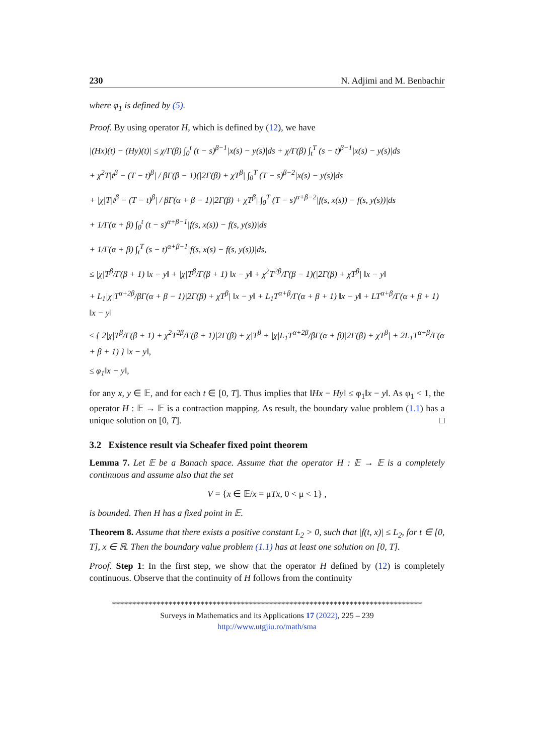230 N. Adjimi and M. Benbachir
where φ<sub>1</sub> is defined by (5).
Proof. By using operator H, which is defined by (12), we have
|(Hx)(t) − (Hy)(t)| ≤ χ/Γ(β) ∫<sub>0</sub><sup>t</sup> (t − s)<sup>β−1</sup>|x(s) − y(s)|ds + χ/Γ(β) ∫<sub>t</sub><sup>T</sup> (s − t)<sup>β−1</sup>|x(s) − y(s)|ds
+ χ<sup>2</sup>T|t<sup>β</sup> − (T − t)<sup>β</sup>| / βΓ(β − 1)(|2Γ(β) + χT<sup>β</sup>| ∫<sub>0</sub><sup>T</sup> (T − s)<sup>β−2</sup>|x(s) − y(s)|ds
+ |χ|T|t<sup>β</sup> − (T − t)<sup>β</sup>| / βΓ(α + β − 1)|2Γ(β) + χT<sup>β</sup>| ∫<sub>0</sub><sup>T</sup> (T − s)<sup>α+β−2</sup>|f(s, x(s)) − f(s, y(s))|ds
+ 1/Γ(α + β) ∫<sub>0</sub><sup>t</sup> (t − s)<sup>α+β−1</sup>|f(s, x(s)) − f(s, y(s))|ds
+ 1/Γ(α + β) ∫<sub>t</sub><sup>T</sup> (s − t)<sup>α+β−1</sup>|f(s, x(s) − f(s, y(s))|ds,
≤ |χ|T<sup>β</sup>/Γ(β + 1) ‖x − y‖ + |χ|T<sup>β</sup>/Γ(β + 1) ‖x − y‖ + χ<sup>2</sup>T<sup>2β</sup>/Γ(β − 1)(|2Γ(β) + χT<sup>β</sup>| ‖x − y‖
+ L<sub>1</sub>|χ|T<sup>α+2β</sup>/βΓ(α + β − 1)|2Γ(β) + χT<sup>β</sup>| ‖x − y‖ + L<sub>1</sub>T<sup>α+β</sup>/Γ(α + β + 1) ‖x − y‖ + LT<sup>α+β</sup>/Γ(α + β + 1) ‖x − y‖
≤ { 2|χ|T<sup>β</sup>/Γ(β + 1) + χ<sup>2</sup>T<sup>2β</sup>/Γ(β + 1)|2Γ(β) + χ|T<sup>β</sup> + |χ|L<sub>1</sub>T<sup>α+2β</sup>/βΓ(α + β)|2Γ(β) + χT<sup>β</sup>| + 2L<sub>1</sub>T<sup>α+β</sup>/Γ(α + β + 1) } ‖x − y‖,
≤ φ<sub>1</sub>‖x − y‖,
for any x, y ∈ 𝔼, and for each t ∈ [0, T]. Thus implies that ‖Hx − Hy‖ ≤ φ<sub>1</sub>‖x − y‖. As φ<sub>1</sub> < 1, the operator H : 𝔼 → 𝔼 is a contraction mapping. As result, the boundary value problem (1.1) has a unique solution on [0, T]. □
3.2 Existence result via Scheafer fixed point theorem
Lemma 7. Let 𝔼 be a Banach space. Assume that the operator H : 𝔼 → 𝔼 is a completely continuous and assume also that the set
V = {x ∈ 𝔼/x = μTx, 0 < μ < 1} ,
is bounded. Then H has a fixed point in 𝔼.
Theorem 8. Assume that there exists a positive constant L<sub>2</sub> > 0, such that |f(t, x)| ≤ L<sub>2</sub>, for t ∈ [0, T], x ∈ ℝ. Then the boundary value problem (1.1) has at least one solution on [0, T].
Proof. Step 1: In the first step, we show that the operator H defined by (12) is completely continuous. Observe that the continuity of H follows from the continuity
*****************************************************************************
Surveys in Mathematics and its Applications 17 (2022), 225 – 239
http://www.utgjiu.ro/math/sma